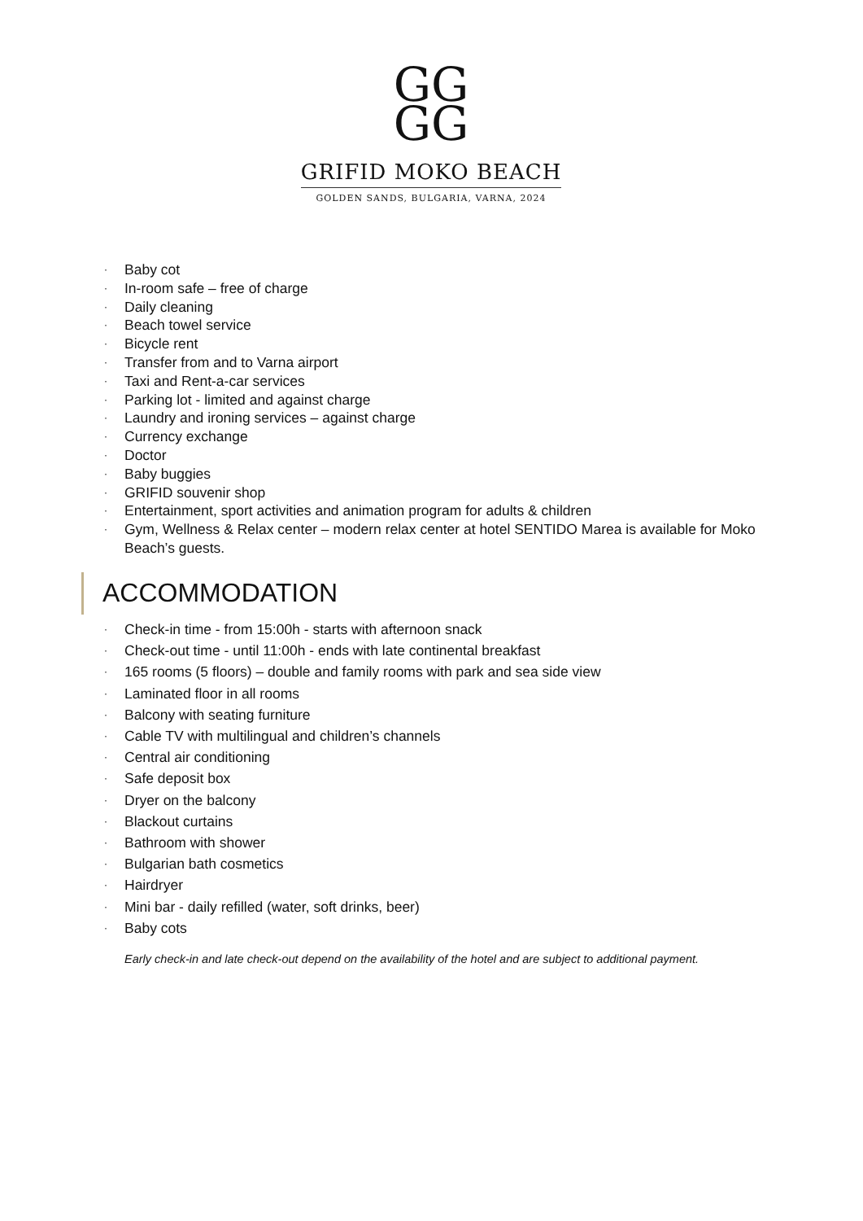GG
GG
GRIFID MOKO BEACH
GOLDEN SANDS, BULGARIA, VARNA, 2024
· Baby cot
· In-room safe – free of charge
· Daily cleaning
· Beach towel service
· Bicycle rent
· Transfer from and to Varna airport
· Taxi and Rent-a-car services
· Parking lot - limited and against charge
· Laundry and ironing services – against charge
· Currency exchange
· Doctor
· Baby buggies
· GRIFID souvenir shop
· Entertainment, sport activities and animation program for adults & children
· Gym, Wellness & Relax center – modern relax center at hotel SENTIDO Marea is available for Moko Beach’s guests.
ACCOMMODATION
· Check-in time - from 15:00h - starts with afternoon snack
· Check-out time - until 11:00h - ends with late continental breakfast
· 165 rooms (5 floors) – double and family rooms with park and sea side view
· Laminated floor in all rooms
· Balcony with seating furniture
· Cable TV with multilingual and children’s channels
· Central air conditioning
· Safe deposit box
· Dryer on the balcony
· Blackout curtains
· Bathroom with shower
· Bulgarian bath cosmetics
· Hairdryer
· Mini bar - daily refilled (water, soft drinks, beer)
· Baby cots
Early check-in and late check-out depend on the availability of the hotel and are subject to additional payment.